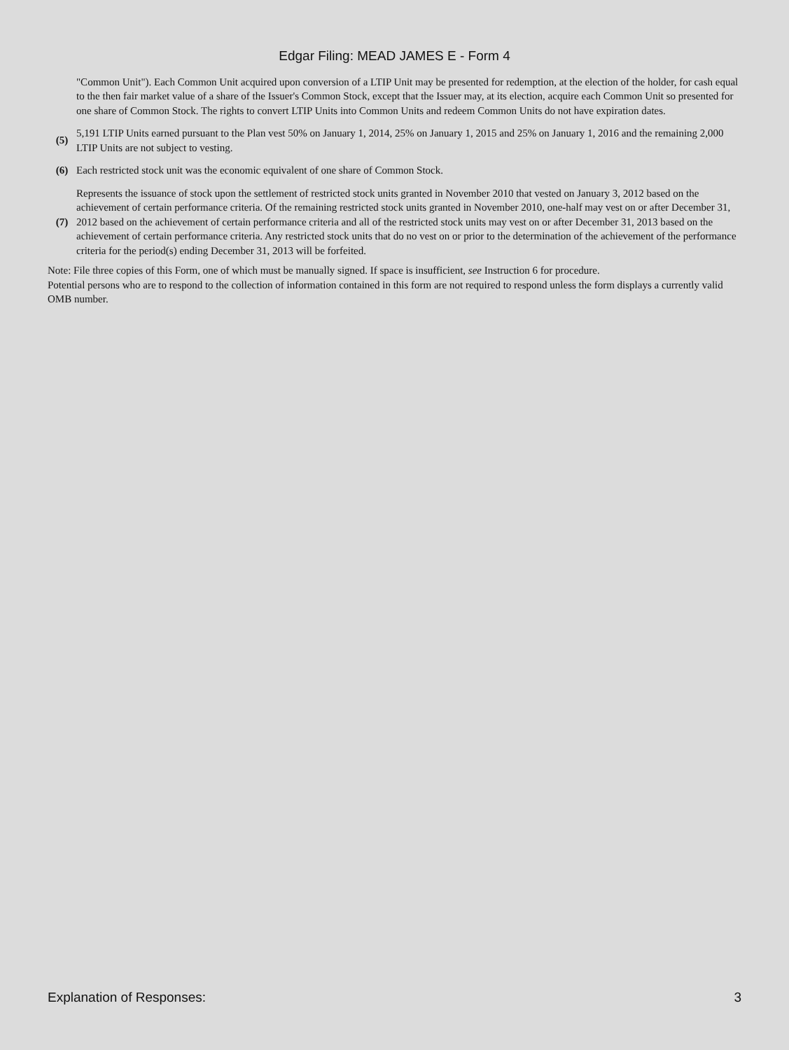Edgar Filing: MEAD JAMES E - Form 4
| | "Common Unit"). Each Common Unit acquired upon conversion of a LTIP Unit may be presented for redemption, at the election of the holder, for cash equal to the then fair market value of a share of the Issuer's Common Stock, except that the Issuer may, at its election, acquire each Common Unit so presented for one share of Common Stock. The rights to convert LTIP Units into Common Units and redeem Common Units do not have expiration dates. |
| (5) | 5,191 LTIP Units earned pursuant to the Plan vest 50% on January 1, 2014, 25% on January 1, 2015 and 25% on January 1, 2016 and the remaining 2,000 LTIP Units are not subject to vesting. |
| (6) | Each restricted stock unit was the economic equivalent of one share of Common Stock. |
| (7) | Represents the issuance of stock upon the settlement of restricted stock units granted in November 2010 that vested on January 3, 2012 based on the achievement of certain performance criteria. Of the remaining restricted stock units granted in November 2010, one-half may vest on or after December 31, 2012 based on the achievement of certain performance criteria and all of the restricted stock units may vest on or after December 31, 2013 based on the achievement of certain performance criteria. Any restricted stock units that do no vest on or prior to the determination of the achievement of the performance criteria for the period(s) ending December 31, 2013 will be forfeited. |
Note: File three copies of this Form, one of which must be manually signed. If space is insufficient, see Instruction 6 for procedure.
Potential persons who are to respond to the collection of information contained in this form are not required to respond unless the form displays a currently valid OMB number.
Explanation of Responses: 3